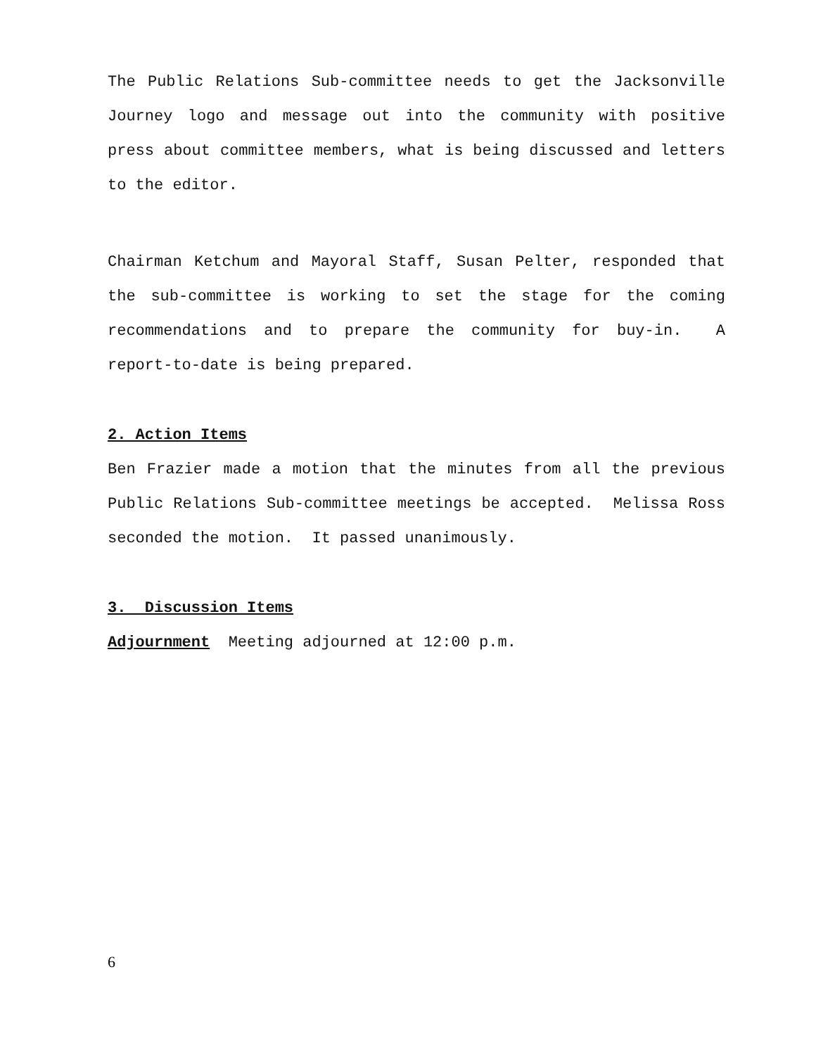The Public Relations Sub-committee needs to get the Jacksonville Journey logo and message out into the community with positive press about committee members, what is being discussed and letters to the editor.
Chairman Ketchum and Mayoral Staff, Susan Pelter, responded that the sub-committee is working to set the stage for the coming recommendations and to prepare the community for buy-in. A report-to-date is being prepared.
2. Action Items
Ben Frazier made a motion that the minutes from all the previous Public Relations Sub-committee meetings be accepted. Melissa Ross seconded the motion. It passed unanimously.
3. Discussion Items
Adjournment Meeting adjourned at 12:00 p.m.
6